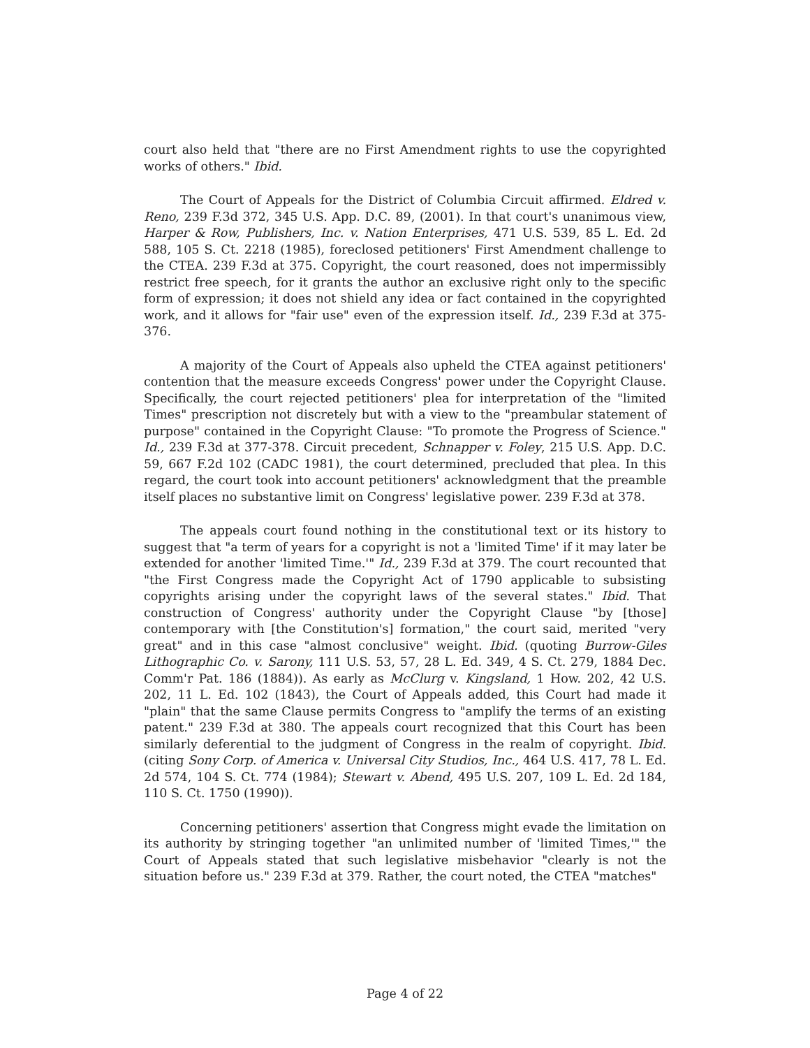court also held that "there are no First Amendment rights to use the copyrighted works of others." Ibid.
The Court of Appeals for the District of Columbia Circuit affirmed. Eldred v. Reno, 239 F.3d 372, 345 U.S. App. D.C. 89, (2001). In that court's unanimous view, Harper & Row, Publishers, Inc. v. Nation Enterprises, 471 U.S. 539, 85 L. Ed. 2d 588, 105 S. Ct. 2218 (1985), foreclosed petitioners' First Amendment challenge to the CTEA. 239 F.3d at 375. Copyright, the court reasoned, does not impermissibly restrict free speech, for it grants the author an exclusive right only to the specific form of expression; it does not shield any idea or fact contained in the copyrighted work, and it allows for "fair use" even of the expression itself. Id., 239 F.3d at 375-376.
A majority of the Court of Appeals also upheld the CTEA against petitioners' contention that the measure exceeds Congress' power under the Copyright Clause. Specifically, the court rejected petitioners' plea for interpretation of the "limited Times" prescription not discretely but with a view to the "preambular statement of purpose" contained in the Copyright Clause: "To promote the Progress of Science." Id., 239 F.3d at 377-378. Circuit precedent, Schnapper v. Foley, 215 U.S. App. D.C. 59, 667 F.2d 102 (CADC 1981), the court determined, precluded that plea. In this regard, the court took into account petitioners' acknowledgment that the preamble itself places no substantive limit on Congress' legislative power. 239 F.3d at 378.
The appeals court found nothing in the constitutional text or its history to suggest that "a term of years for a copyright is not a 'limited Time' if it may later be extended for another 'limited Time.'" Id., 239 F.3d at 379. The court recounted that "the First Congress made the Copyright Act of 1790 applicable to subsisting copyrights arising under the copyright laws of the several states." Ibid. That construction of Congress' authority under the Copyright Clause "by [those] contemporary with [the Constitution's] formation," the court said, merited "very great" and in this case "almost conclusive" weight. Ibid. (quoting Burrow-Giles Lithographic Co. v. Sarony, 111 U.S. 53, 57, 28 L. Ed. 349, 4 S. Ct. 279, 1884 Dec. Comm'r Pat. 186 (1884)). As early as McClurg v. Kingsland, 1 How. 202, 42 U.S. 202, 11 L. Ed. 102 (1843), the Court of Appeals added, this Court had made it "plain" that the same Clause permits Congress to "amplify the terms of an existing patent." 239 F.3d at 380. The appeals court recognized that this Court has been similarly deferential to the judgment of Congress in the realm of copyright. Ibid. (citing Sony Corp. of America v. Universal City Studios, Inc., 464 U.S. 417, 78 L. Ed. 2d 574, 104 S. Ct. 774 (1984); Stewart v. Abend, 495 U.S. 207, 109 L. Ed. 2d 184, 110 S. Ct. 1750 (1990)).
Concerning petitioners' assertion that Congress might evade the limitation on its authority by stringing together "an unlimited number of 'limited Times,'" the Court of Appeals stated that such legislative misbehavior "clearly is not the situation before us." 239 F.3d at 379. Rather, the court noted, the CTEA "matches"
Page 4 of 22